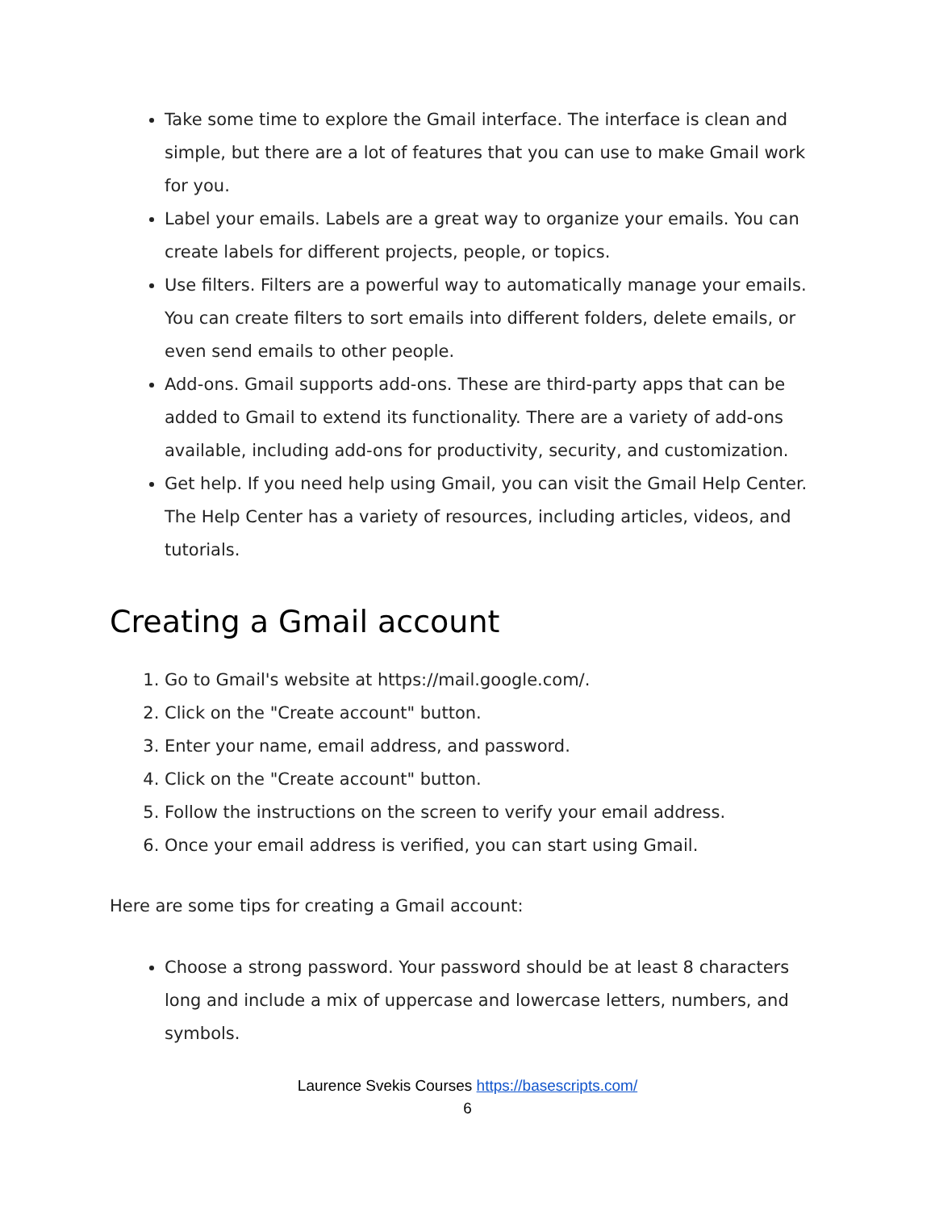Take some time to explore the Gmail interface. The interface is clean and simple, but there are a lot of features that you can use to make Gmail work for you.
Label your emails. Labels are a great way to organize your emails. You can create labels for different projects, people, or topics.
Use filters. Filters are a powerful way to automatically manage your emails. You can create filters to sort emails into different folders, delete emails, or even send emails to other people.
Add-ons. Gmail supports add-ons. These are third-party apps that can be added to Gmail to extend its functionality. There are a variety of add-ons available, including add-ons for productivity, security, and customization.
Get help. If you need help using Gmail, you can visit the Gmail Help Center. The Help Center has a variety of resources, including articles, videos, and tutorials.
Creating a Gmail account
1. Go to Gmail's website at https://mail.google.com/.
2. Click on the "Create account" button.
3. Enter your name, email address, and password.
4. Click on the "Create account" button.
5. Follow the instructions on the screen to verify your email address.
6. Once your email address is verified, you can start using Gmail.
Here are some tips for creating a Gmail account:
Choose a strong password. Your password should be at least 8 characters long and include a mix of uppercase and lowercase letters, numbers, and symbols.
Laurence Svekis Courses https://basescripts.com/
6